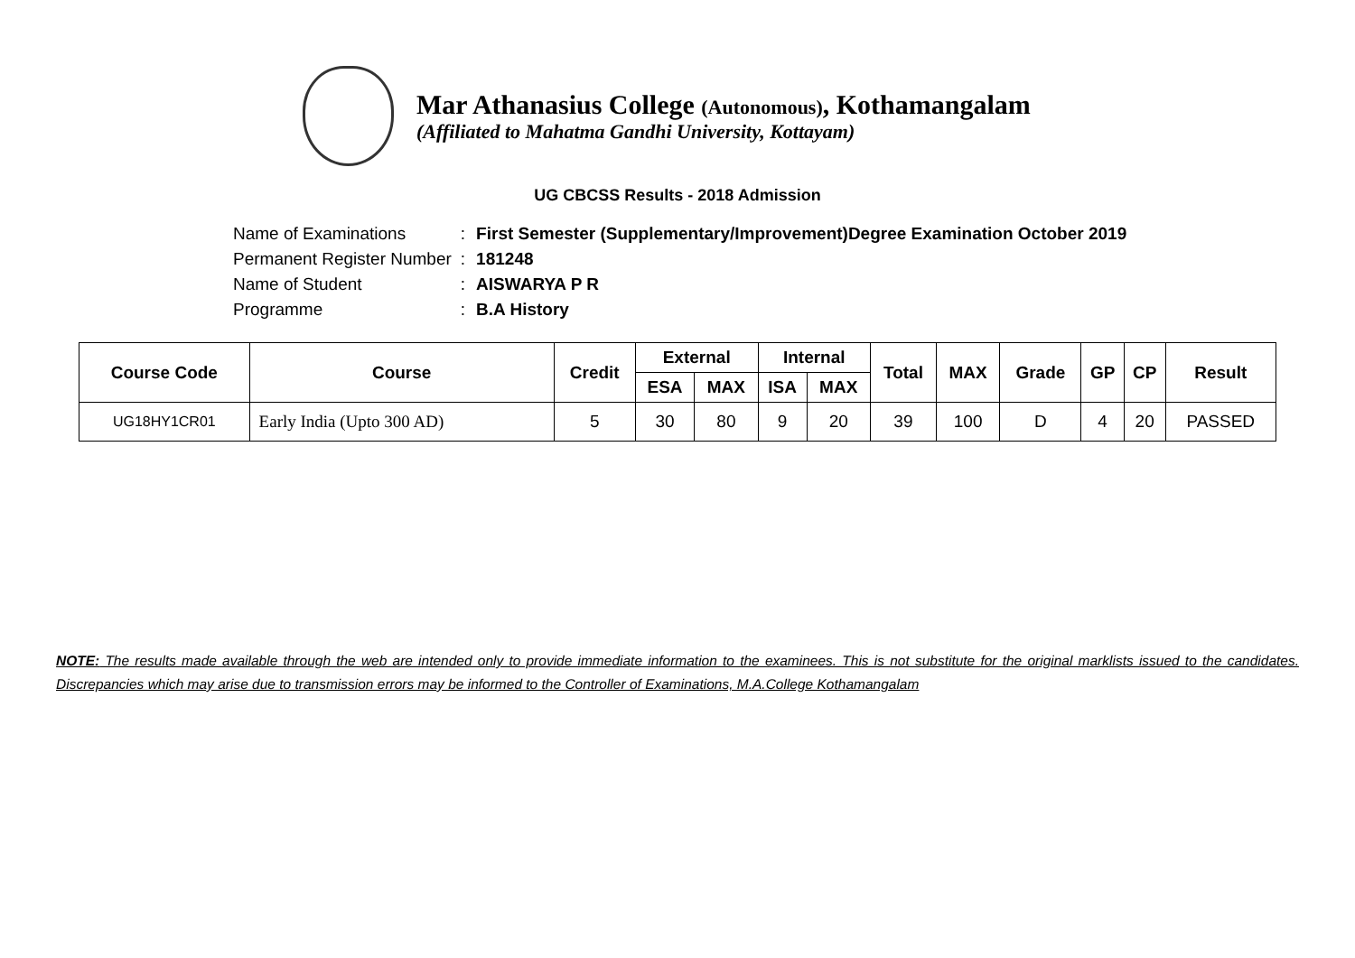Mar Athanasius College (Autonomous), Kothamangalam
(Affiliated to Mahatma Gandhi University, Kottayam)
UG CBCSS Results - 2018 Admission
| Name of Examinations | : | First Semester (Supplementary/Improvement)Degree Examination October 2019 |
| Permanent Register Number | : | 181248 |
| Name of Student | : | AISWARYA P R |
| Programme | : | B.A History |
| Course Code | Course | Credit | External | | Internal | | Total | MAX | Grade | GP | CP | Result |
| --- | --- | --- | --- | --- | --- | --- | --- | --- | --- | --- | --- | --- |
| | | | ESA | MAX | ISA | MAX | | | | | | |
| UG18HY1CR01 | Early India (Upto 300 AD) | 5 | 30 | 80 | 9 | 20 | 39 | 100 | D | 4 | 20 | PASSED |
NOTE: The results made available through the web are intended only to provide immediate information to the examinees. This is not substitute for the original marklists issued to the candidates. Discrepancies which may arise due to transmission errors may be informed to the Controller of Examinations, M.A.College Kothamangalam